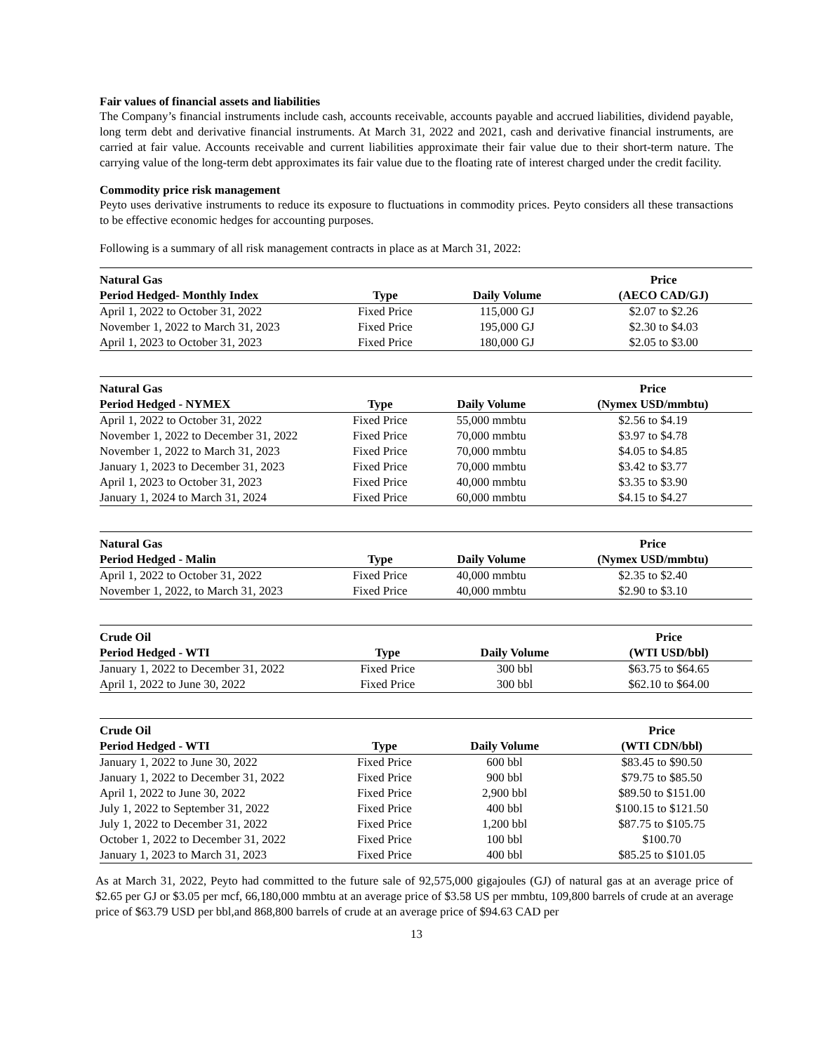Fair values of financial assets and liabilities
The Company’s financial instruments include cash, accounts receivable, accounts payable and accrued liabilities, dividend payable, long term debt and derivative financial instruments. At March 31, 2022 and 2021, cash and derivative financial instruments, are carried at fair value. Accounts receivable and current liabilities approximate their fair value due to their short-term nature. The carrying value of the long-term debt approximates its fair value due to the floating rate of interest charged under the credit facility.
Commodity price risk management
Peyto uses derivative instruments to reduce its exposure to fluctuations in commodity prices. Peyto considers all these transactions to be effective economic hedges for accounting purposes.
Following is a summary of all risk management contracts in place as at March 31, 2022:
| Natural Gas | | | Price |
| --- | --- | --- | --- |
| Period Hedged- Monthly Index | Type | Daily Volume | (AECO CAD/GJ) |
| April 1, 2022 to October 31, 2022 | Fixed Price | 115,000 GJ | $2.07 to $2.26 |
| November 1, 2022 to March 31, 2023 | Fixed Price | 195,000 GJ | $2.30 to $4.03 |
| April 1, 2023 to October 31, 2023 | Fixed Price | 180,000 GJ | $2.05 to $3.00 |
| Natural Gas | | | Price |
| --- | --- | --- | --- |
| Period Hedged - NYMEX | Type | Daily Volume | (Nymex USD/mmbtu) |
| April 1, 2022 to October 31, 2022 | Fixed Price | 55,000 mmbtu | $2.56 to $4.19 |
| November 1, 2022 to December 31, 2022 | Fixed Price | 70,000 mmbtu | $3.97 to $4.78 |
| November 1, 2022 to March 31, 2023 | Fixed Price | 70,000 mmbtu | $4.05 to $4.85 |
| January 1, 2023 to December 31, 2023 | Fixed Price | 70,000 mmbtu | $3.42 to $3.77 |
| April 1, 2023 to October 31, 2023 | Fixed Price | 40,000 mmbtu | $3.35 to $3.90 |
| January 1, 2024 to March 31, 2024 | Fixed Price | 60,000 mmbtu | $4.15 to $4.27 |
| Natural Gas | | | Price |
| --- | --- | --- | --- |
| Period Hedged - Malin | Type | Daily Volume | (Nymex USD/mmbtu) |
| April 1, 2022 to October 31, 2022 | Fixed Price | 40,000 mmbtu | $2.35 to $2.40 |
| November 1, 2022, to March 31, 2023 | Fixed Price | 40,000 mmbtu | $2.90 to $3.10 |
| Crude Oil | | | Price |
| --- | --- | --- | --- |
| Period Hedged - WTI | Type | Daily Volume | (WTI USD/bbl) |
| January 1, 2022 to December 31, 2022 | Fixed Price | 300 bbl | $63.75 to $64.65 |
| April 1, 2022 to June 30, 2022 | Fixed Price | 300 bbl | $62.10 to $64.00 |
| Crude Oil | | | Price |
| --- | --- | --- | --- |
| Period Hedged - WTI | Type | Daily Volume | (WTI CDN/bbl) |
| January 1, 2022 to June 30, 2022 | Fixed Price | 600 bbl | $83.45 to $90.50 |
| January 1, 2022 to December 31, 2022 | Fixed Price | 900 bbl | $79.75 to $85.50 |
| April 1, 2022 to June 30, 2022 | Fixed Price | 2,900 bbl | $89.50 to $151.00 |
| July 1, 2022 to September 31, 2022 | Fixed Price | 400 bbl | $100.15 to $121.50 |
| July 1, 2022 to December 31, 2022 | Fixed Price | 1,200 bbl | $87.75 to $105.75 |
| October 1, 2022 to December 31, 2022 | Fixed Price | 100 bbl | $100.70 |
| January 1, 2023 to March 31, 2023 | Fixed Price | 400 bbl | $85.25 to $101.05 |
As at March 31, 2022, Peyto had committed to the future sale of 92,575,000 gigajoules (GJ) of natural gas at an average price of $2.65 per GJ or $3.05 per mcf, 66,180,000 mmbtu at an average price of $3.58 US per mmbtu, 109,800 barrels of crude at an average price of $63.79 USD per bbl,and 868,800 barrels of crude at an average price of $94.63 CAD per
13